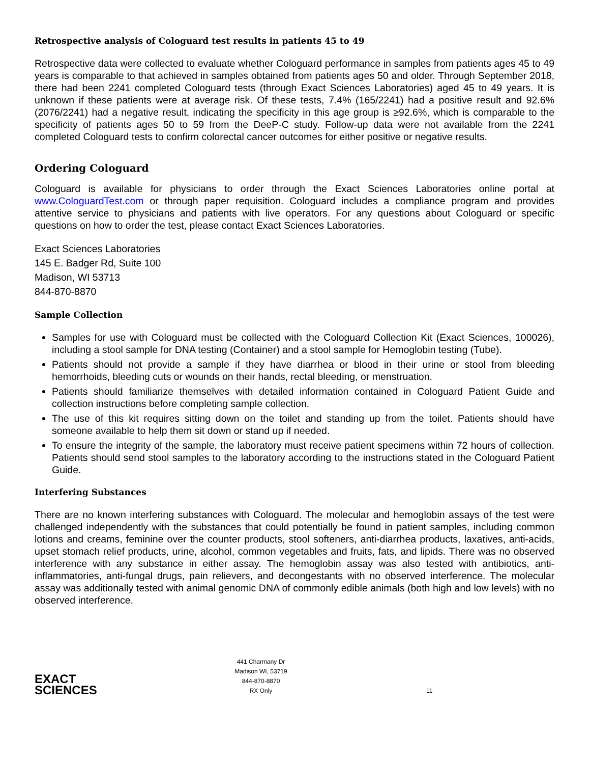Retrospective analysis of Cologuard test results in patients 45 to 49
Retrospective data were collected to evaluate whether Cologuard performance in samples from patients ages 45 to 49 years is comparable to that achieved in samples obtained from patients ages 50 and older. Through September 2018, there had been 2241 completed Cologuard tests (through Exact Sciences Laboratories) aged 45 to 49 years. It is unknown if these patients were at average risk. Of these tests, 7.4% (165/2241) had a positive result and 92.6% (2076/2241) had a negative result, indicating the specificity in this age group is ≥92.6%, which is comparable to the specificity of patients ages 50 to 59 from the DeeP-C study. Follow-up data were not available from the 2241 completed Cologuard tests to confirm colorectal cancer outcomes for either positive or negative results.
Ordering Cologuard
Cologuard is available for physicians to order through the Exact Sciences Laboratories online portal at www.CologuardTest.com or through paper requisition. Cologuard includes a compliance program and provides attentive service to physicians and patients with live operators. For any questions about Cologuard or specific questions on how to order the test, please contact Exact Sciences Laboratories.
Exact Sciences Laboratories
145 E. Badger Rd, Suite 100
Madison, WI 53713
844-870-8870
Sample Collection
Samples for use with Cologuard must be collected with the Cologuard Collection Kit (Exact Sciences, 100026), including a stool sample for DNA testing (Container) and a stool sample for Hemoglobin testing (Tube).
Patients should not provide a sample if they have diarrhea or blood in their urine or stool from bleeding hemorrhoids, bleeding cuts or wounds on their hands, rectal bleeding, or menstruation.
Patients should familiarize themselves with detailed information contained in Cologuard Patient Guide and collection instructions before completing sample collection.
The use of this kit requires sitting down on the toilet and standing up from the toilet. Patients should have someone available to help them sit down or stand up if needed.
To ensure the integrity of the sample, the laboratory must receive patient specimens within 72 hours of collection. Patients should send stool samples to the laboratory according to the instructions stated in the Cologuard Patient Guide.
Interfering Substances
There are no known interfering substances with Cologuard. The molecular and hemoglobin assays of the test were challenged independently with the substances that could potentially be found in patient samples, including common lotions and creams, feminine over the counter products, stool softeners, anti-diarrhea products, laxatives, anti-acids, upset stomach relief products, urine, alcohol, common vegetables and fruits, fats, and lipids. There was no observed interference with any substance in either assay. The hemoglobin assay was also tested with antibiotics, anti-inflammatories, anti-fungal drugs, pain relievers, and decongestants with no observed interference. The molecular assay was additionally tested with animal genomic DNA of commonly edible animals (both high and low levels) with no observed interference.
EXACT
SCIENCES
441 Charmany Dr
Madison WI, 53719
844-870-8870
RX Only
11